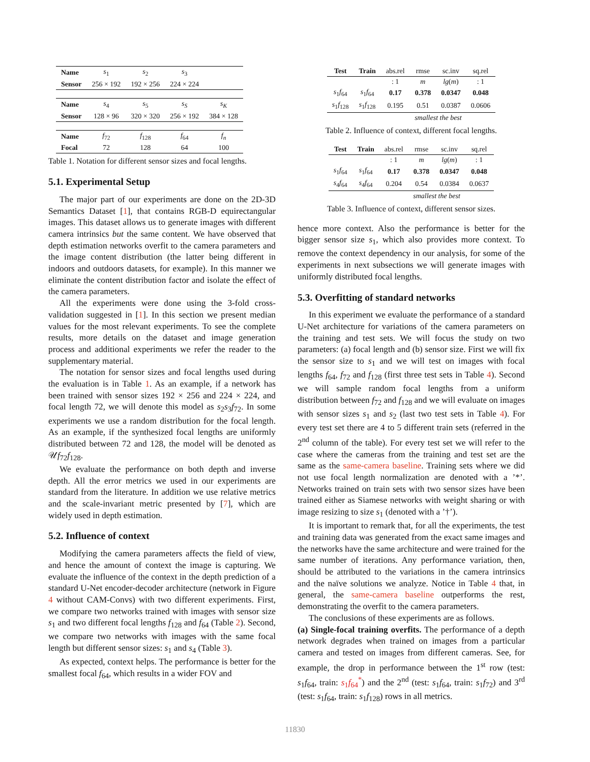| Name | s<sub>1</sub> | s<sub>2</sub> | s<sub>3</sub> | |
| Sensor | 256 × 192 | 192 × 256 | 224 × 224 | |
| Name | s<sub>4</sub> | s<sub>5</sub> | s<sub>S</sub> | s<sub>K</sub> |
| Sensor | 128 × 96 | 320 × 320 | 256 × 192 | 384 × 128 |
| Name | f<sub>72</sub> | f<sub>128</sub> | f<sub>64</sub> | f<sub>n</sub> |
| Focal | 72 | 128 | 64 | 100 |
Table 1. Notation for different sensor sizes and focal lengths.
5.1. Experimental Setup
The major part of our experiments are done on the 2D-3D Semantics Dataset [1], that contains RGB-D equirectangular images. This dataset allows us to generate images with different camera intrinsics but the same content. We have observed that depth estimation networks overfit to the camera parameters and the image content distribution (the latter being different in indoors and outdoors datasets, for example). In this manner we eliminate the content distribution factor and isolate the effect of the camera parameters.
All the experiments were done using the 3-fold cross-validation suggested in [1]. In this section we present median values for the most relevant experiments. To see the complete results, more details on the dataset and image generation process and additional experiments we refer the reader to the supplementary material.
The notation for sensor sizes and focal lengths used during the evaluation is in Table 1. As an example, if a network has been trained with sensor sizes 192 × 256 and 224 × 224, and focal length 72, we will denote this model as s<sub>2</sub>s<sub>3</sub>f<sub>72</sub>. In some experiments we use a random distribution for the focal length. As an example, if the synthesized focal lengths are uniformly distributed between 72 and 128, the model will be denoted as 𝒰f<sub>72</sub>f<sub>128</sub>.
We evaluate the performance on both depth and inverse depth. All the error metrics we used in our experiments are standard from the literature. In addition we use relative metrics and the scale-invariant metric presented by [7], which are widely used in depth estimation.
5.2. Influence of context
Modifying the camera parameters affects the field of view, and hence the amount of context the image is capturing. We evaluate the influence of the context in the depth prediction of a standard U-Net encoder-decoder architecture (network in Figure 4 without CAM-Convs) with two different experiments. First, we compare two networks trained with images with sensor size s<sub>1</sub> and two different focal lengths f<sub>128</sub> and f<sub>64</sub> (Table 2). Second, we compare two networks with images with the same focal length but different sensor sizes: s<sub>1</sub> and s<sub>4</sub> (Table 3).
As expected, context helps. The performance is better for the smallest focal f<sub>64</sub>, which results in a wider FOV and
| Test | Train | abs.rel | rmse | sc.inv | sq.rel |
| | | : 1 | m | lg ( m ) | : 1 |
| s<sub>1</sub> f<sub>64</sub> | s<sub>1</sub> f<sub>64</sub> | 0.17 | 0.378 | 0.0347 | 0.048 |
| s<sub>1</sub> f<sub>128</sub> | s<sub>1</sub> f<sub>128</sub> | 0.195 | 0.51 | 0.0387 | 0.0606 |
| | | smallest the best | | | |
Table 2. Influence of context, different focal lengths.
| Test | Train | abs.rel | rmse | sc.inv | sq.rel |
| | | : 1 | m | lg ( m ) | : 1 |
| s<sub>1</sub> f<sub>64</sub> | s<sub>1</sub> f<sub>64</sub> | 0.17 | 0.378 | 0.0347 | 0.048 |
| s<sub>4</sub> f<sub>64</sub> | s<sub>4</sub> f<sub>64</sub> | 0.204 | 0.54 | 0.0384 | 0.0637 |
| | | smallest the best | | | |
Table 3. Influence of context, different sensor sizes.
hence more context. Also the performance is better for the bigger sensor size s<sub>1</sub>, which also provides more context. To remove the context dependency in our analysis, for some of the experiments in next subsections we will generate images with uniformly distributed focal lengths.
5.3. Overfitting of standard networks
In this experiment we evaluate the performance of a standard U-Net architecture for variations of the camera parameters on the training and test sets. We will focus the study on two parameters: (a) focal length and (b) sensor size. First we will fix the sensor size to s<sub>1</sub> and we will test on images with focal lengths f<sub>64</sub>, f<sub>72</sub> and f<sub>128</sub> (first three test sets in Table 4). Second we will sample random focal lengths from a uniform distribution between f<sub>72</sub> and f<sub>128</sub> and we will evaluate on images with sensor sizes s<sub>1</sub> and s<sub>2</sub> (last two test sets in Table 4). For every test set there are 4 to 5 different train sets (referred in the 2<sup>nd</sup> column of the table). For every test set we will refer to the case where the cameras from the training and test set are the same as the same-camera baseline. Training sets where we did not use focal length normalization are denoted with a ’*’. Networks trained on train sets with two sensor sizes have been trained either as Siamese networks with weight sharing or with image resizing to size s<sub>1</sub> (denoted with a ’†’).
It is important to remark that, for all the experiments, the test and training data was generated from the exact same images and the networks have the same architecture and were trained for the same number of iterations. Any performance variation, then, should be attributed to the variations in the camera intrinsics and the naïve solutions we analyze. Notice in Table 4 that, in general, the same-camera baseline outperforms the rest, demonstrating the overfit to the camera parameters.
The conclusions of these experiments are as follows.
(a) Single-focal training overfits. The performance of a depth network degrades when trained on images from a particular camera and tested on images from different cameras. See, for example, the drop in performance between the 1<sup>st</sup> row (test: s<sub>1</sub>f<sub>64</sub>, train: s<sub>1</sub>f<sub>64</sub><sup>*</sup>) and the 2<sup>nd</sup> (test: s<sub>1</sub>f<sub>64</sub>, train: s<sub>1</sub>f<sub>72</sub>) and 3<sup>rd</sup> (test: s<sub>1</sub>f<sub>64</sub>, train: s<sub>1</sub>f<sub>128</sub>) rows in all metrics.
11830